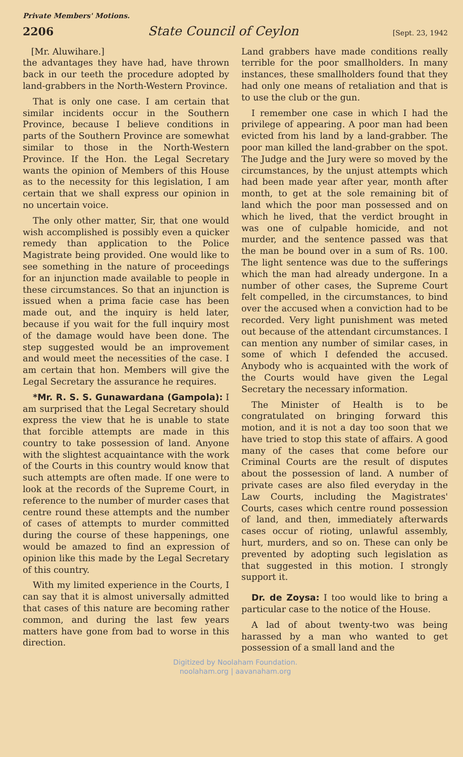Private Members' Motions.
2206 State Council of Ceylon [Sept. 23, 1942
[Mr. Aluwihare.]
the advantages they have had, have thrown back in our teeth the procedure adopted by land-grabbers in the North-Western Province.
That is only one case. I am certain that similar incidents occur in the Southern Province, because I believe conditions in parts of the Southern Province are somewhat similar to those in the North-Western Province. If the Hon. the Legal Secretary wants the opinion of Members of this House as to the necessity for this legislation, I am certain that we shall express our opinion in no uncertain voice.
The only other matter, Sir, that one would wish accomplished is possibly even a quicker remedy than application to the Police Magistrate being provided. One would like to see something in the nature of proceedings for an injunction made available to people in these circumstances. So that an injunction is issued when a prima facie case has been made out, and the inquiry is held later, because if you wait for the full inquiry most of the damage would have been done. The step suggested would be an improvement and would meet the necessities of the case. I am certain that hon. Members will give the Legal Secretary the assurance he requires.
*Mr. R. S. S. Gunawardana (Gampola): I am surprised that the Legal Secretary should express the view that he is unable to state that forcible attempts are made in this country to take possession of land. Anyone with the slightest acquaintance with the work of the Courts in this country would know that such attempts are often made. If one were to look at the records of the Supreme Court, in reference to the number of murder cases that centre round these attempts and the number of cases of attempts to murder committed during the course of these happenings, one would be amazed to find an expression of opinion like this made by the Legal Secretary of this country.
With my limited experience in the Courts, I can say that it is almost universally admitted that cases of this nature are becoming rather common, and during the last few years matters have gone from bad to worse in this direction.
Land grabbers have made conditions really terrible for the poor smallholders. In many instances, these smallholders found that they had only one means of retaliation and that is to use the club or the gun.
I remember one case in which I had the privilege of appearing. A poor man had been evicted from his land by a land-grabber. The poor man killed the land-grabber on the spot. The Judge and the Jury were so moved by the circumstances, by the unjust attempts which had been made year after year, month after month, to get at the sole remaining bit of land which the poor man possessed and on which he lived, that the verdict brought in was one of culpable homicide, and not murder, and the sentence passed was that the man be bound over in a sum of Rs. 100. The light sentence was due to the sufferings which the man had already undergone. In a number of other cases, the Supreme Court felt compelled, in the circumstances, to bind over the accused when a conviction had to be recorded. Very light punishment was meted out because of the attendant circumstances. I can mention any number of similar cases, in some of which I defended the accused. Anybody who is acquainted with the work of the Courts would have given the Legal Secretary the necessary information.
The Minister of Health is to be congratulated on bringing forward this motion, and it is not a day too soon that we have tried to stop this state of affairs. A good many of the cases that come before our Criminal Courts are the result of disputes about the possession of land. A number of private cases are also filed everyday in the Law Courts, including the Magistrates' Courts, cases which centre round possession of land, and then, immediately afterwards cases occur of rioting, unlawful assembly, hurt, murders, and so on. These can only be prevented by adopting such legislation as that suggested in this motion. I strongly support it.
Dr. de Zoysa: I too would like to bring a particular case to the notice of the House.
A lad of about twenty-two was being harassed by a man who wanted to get possession of a small land and the
Digitized by Noolaham Foundation.
noolaham.org | aavanaham.org